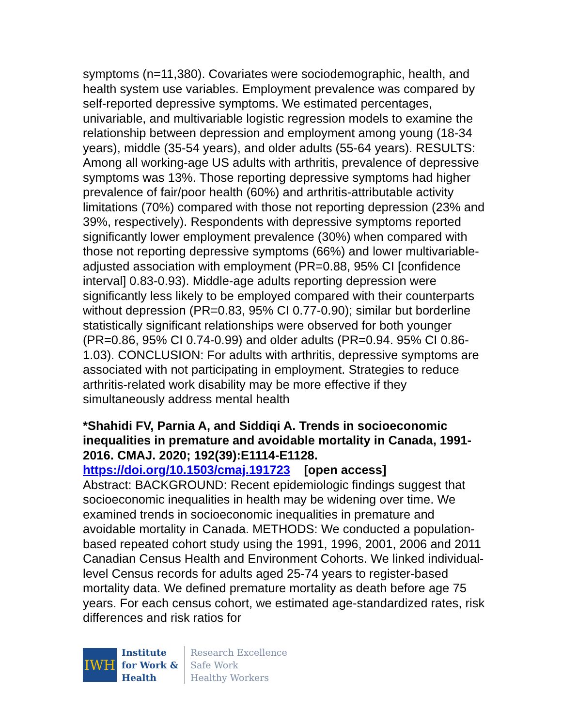symptoms (n=11,380). Covariates were sociodemographic, health, and health system use variables. Employment prevalence was compared by self-reported depressive symptoms. We estimated percentages, univariable, and multivariable logistic regression models to examine the relationship between depression and employment among young (18-34 years), middle (35-54 years), and older adults (55-64 years). RESULTS: Among all working-age US adults with arthritis, prevalence of depressive symptoms was 13%. Those reporting depressive symptoms had higher prevalence of fair/poor health (60%) and arthritis-attributable activity limitations (70%) compared with those not reporting depression (23% and 39%, respectively). Respondents with depressive symptoms reported significantly lower employment prevalence (30%) when compared with those not reporting depressive symptoms (66%) and lower multivariable-adjusted association with employment (PR=0.88, 95% CI [confidence interval] 0.83-0.93). Middle-age adults reporting depression were significantly less likely to be employed compared with their counterparts without depression (PR=0.83, 95% CI 0.77-0.90); similar but borderline statistically significant relationships were observed for both younger (PR=0.86, 95% CI 0.74-0.99) and older adults (PR=0.94. 95% CI 0.86-1.03). CONCLUSION: For adults with arthritis, depressive symptoms are associated with not participating in employment. Strategies to reduce arthritis-related work disability may be more effective if they simultaneously address mental health
*Shahidi FV, Parnia A, and Siddiqi A. Trends in socioeconomic inequalities in premature and avoidable mortality in Canada, 1991-2016. CMAJ. 2020; 192(39):E1114-E1128.
https://doi.org/10.1503/cmaj.191723 [open access]
Abstract: BACKGROUND: Recent epidemiologic findings suggest that socioeconomic inequalities in health may be widening over time. We examined trends in socioeconomic inequalities in premature and avoidable mortality in Canada. METHODS: We conducted a population-based repeated cohort study using the 1991, 1996, 2001, 2006 and 2011 Canadian Census Health and Environment Cohorts. We linked individual-level Census records for adults aged 25-74 years to register-based mortality data. We defined premature mortality as death before age 75 years. For each census cohort, we estimated age-standardized rates, risk differences and risk ratios for
IWH
Institute
for Work &
Health
Research Excellence
Safe Work
Healthy Workers